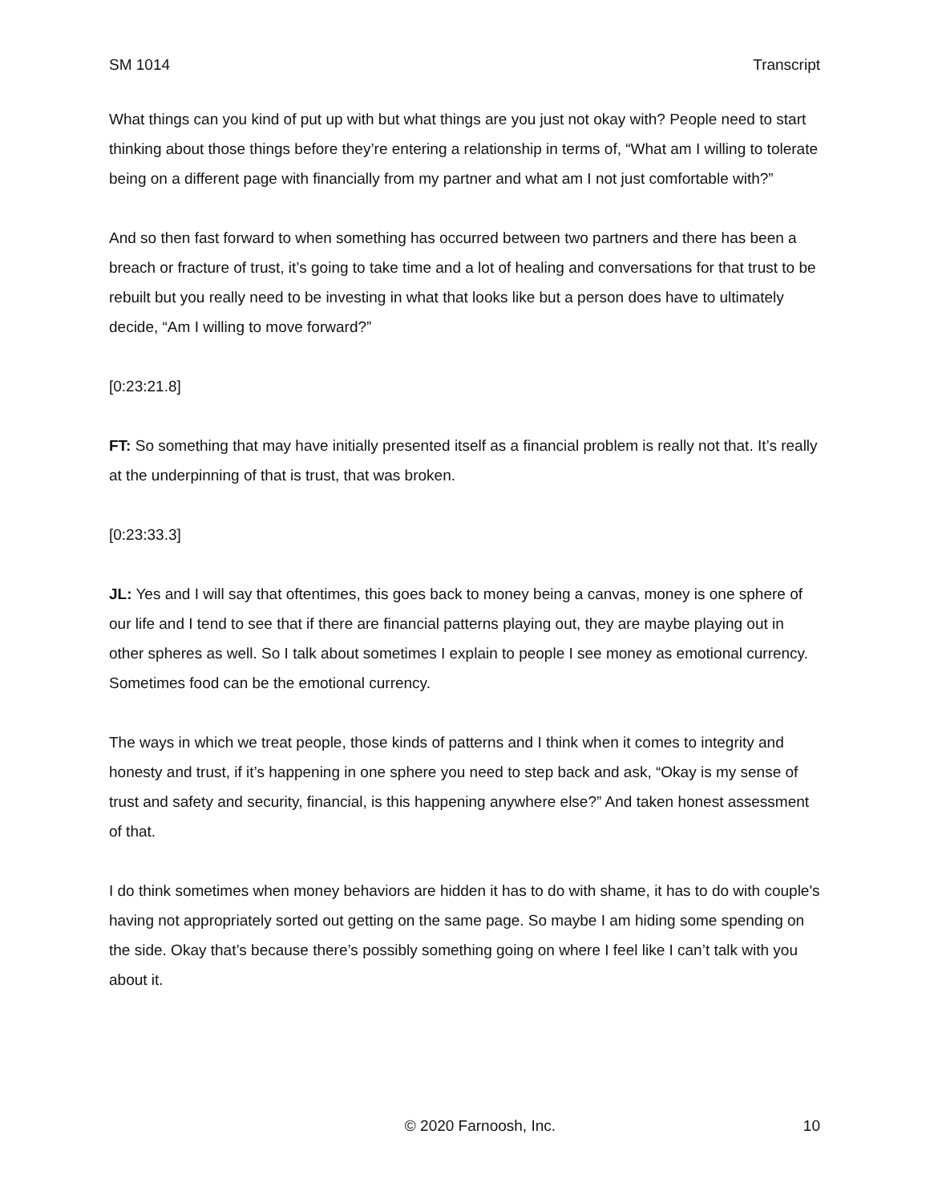SM 1014 Transcript
What things can you kind of put up with but what things are you just not okay with? People need to start thinking about those things before they’re entering a relationship in terms of, “What am I willing to tolerate being on a different page with financially from my partner and what am I not just comfortable with?”
And so then fast forward to when something has occurred between two partners and there has been a breach or fracture of trust, it’s going to take time and a lot of healing and conversations for that trust to be rebuilt but you really need to be investing in what that looks like but a person does have to ultimately decide, “Am I willing to move forward?”
[0:23:21.8]
FT: So something that may have initially presented itself as a financial problem is really not that. It’s really at the underpinning of that is trust, that was broken.
[0:23:33.3]
JL: Yes and I will say that oftentimes, this goes back to money being a canvas, money is one sphere of our life and I tend to see that if there are financial patterns playing out, they are maybe playing out in other spheres as well. So I talk about sometimes I explain to people I see money as emotional currency. Sometimes food can be the emotional currency.
The ways in which we treat people, those kinds of patterns and I think when it comes to integrity and honesty and trust, if it’s happening in one sphere you need to step back and ask, “Okay is my sense of trust and safety and security, financial, is this happening anywhere else?” And taken honest assessment of that.
I do think sometimes when money behaviors are hidden it has to do with shame, it has to do with couple's having not appropriately sorted out getting on the same page. So maybe I am hiding some spending on the side. Okay that’s because there’s possibly something going on where I feel like I can’t talk with you about it.
© 2020 Farnoosh, Inc. 10